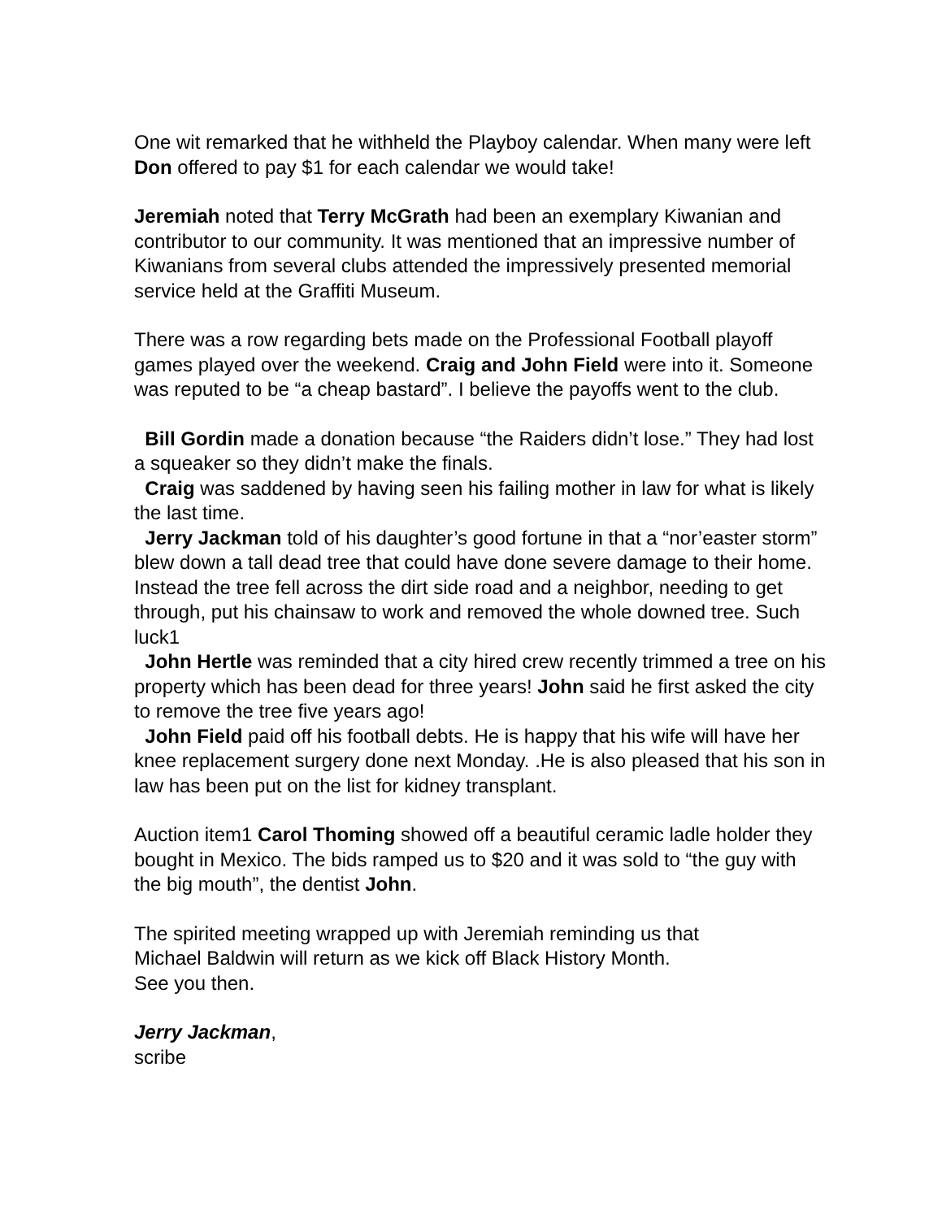One wit remarked that he withheld the Playboy calendar. When many were left Don offered to pay $1 for each calendar we would take!
Jeremiah noted that Terry McGrath had been an exemplary Kiwanian and contributor to our community. It was mentioned that an impressive number of Kiwanians from several clubs attended the impressively presented memorial service held at the Graffiti Museum.
There was a row regarding bets made on the Professional Football playoff games played over the weekend. Craig and John Field were into it. Someone was reputed to be “a cheap bastard”. I believe the payoffs went to the club.
Bill Gordin made a donation because “the Raiders didn’t lose.” They had lost a squeaker so they didn’t make the finals.
Craig was saddened by having seen his failing mother in law for what is likely the last time.
Jerry Jackman told of his daughter’s good fortune in that a “nor’easter storm” blew down a tall dead tree that could have done severe damage to their home. Instead the tree fell across the dirt side road and a neighbor, needing to get through, put his chainsaw to work and removed the whole downed tree. Such luck1
John Hertle was reminded that a city hired crew recently trimmed a tree on his property which has been dead for three years! John said he first asked the city to remove the tree five years ago!
John Field paid off his football debts. He is happy that his wife will have her knee replacement surgery done next Monday. .He is also pleased that his son in law has been put on the list for kidney transplant.
Auction item1 Carol Thoming showed off a beautiful ceramic ladle holder they bought in Mexico. The bids ramped us to $20 and it was sold to “the guy with the big mouth”, the dentist John.
The spirited meeting wrapped up with Jeremiah reminding us that
Michael Baldwin will return as we kick off Black History Month.
See you then.
Jerry Jackman,
scribe